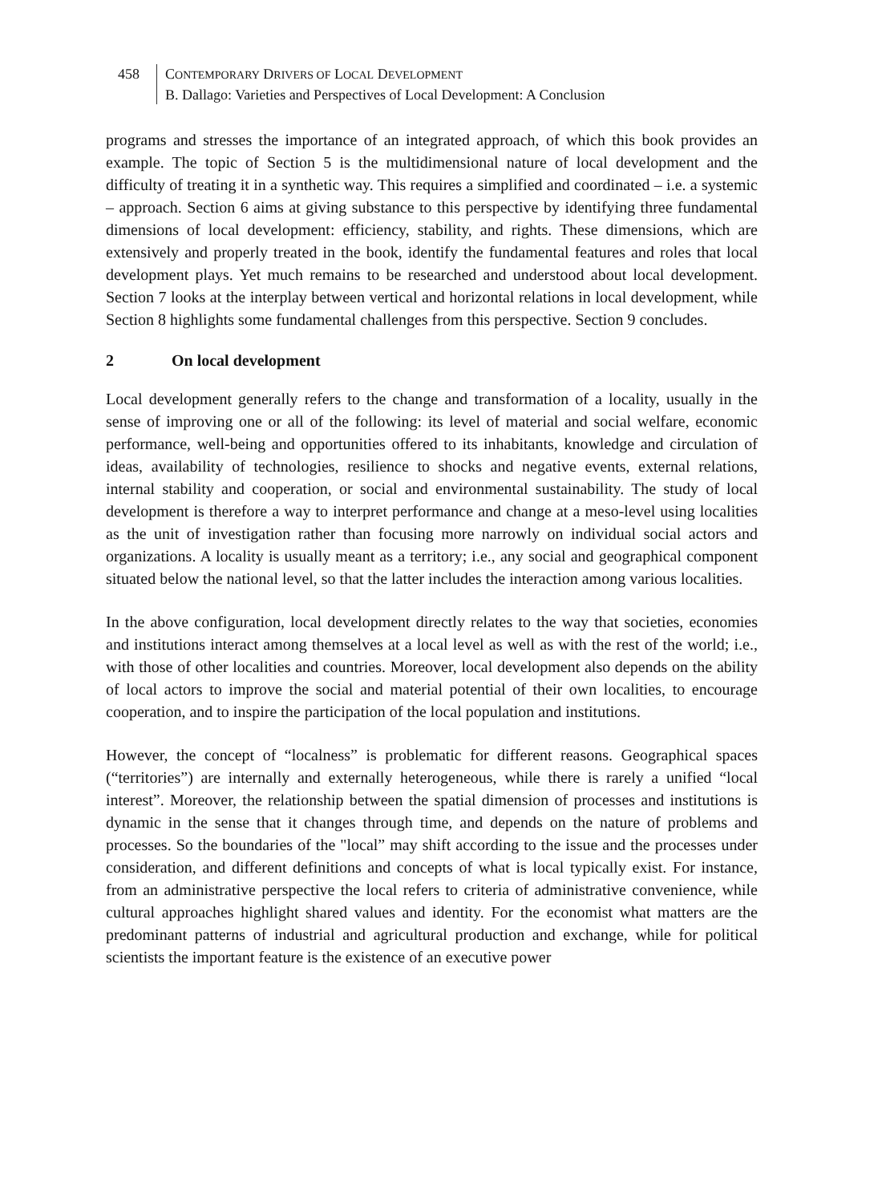458 CONTEMPORARY DRIVERS OF LOCAL DEVELOPMENT
B. Dallago: Varieties and Perspectives of Local Development: A Conclusion
programs and stresses the importance of an integrated approach, of which this book provides an example. The topic of Section 5 is the multidimensional nature of local development and the difficulty of treating it in a synthetic way. This requires a simplified and coordinated – i.e. a systemic – approach. Section 6 aims at giving substance to this perspective by identifying three fundamental dimensions of local development: efficiency, stability, and rights. These dimensions, which are extensively and properly treated in the book, identify the fundamental features and roles that local development plays. Yet much remains to be researched and understood about local development. Section 7 looks at the interplay between vertical and horizontal relations in local development, while Section 8 highlights some fundamental challenges from this perspective. Section 9 concludes.
2 On local development
Local development generally refers to the change and transformation of a locality, usually in the sense of improving one or all of the following: its level of material and social welfare, economic performance, well-being and opportunities offered to its inhabitants, knowledge and circulation of ideas, availability of technologies, resilience to shocks and negative events, external relations, internal stability and cooperation, or social and environmental sustainability. The study of local development is therefore a way to interpret performance and change at a meso-level using localities as the unit of investigation rather than focusing more narrowly on individual social actors and organizations. A locality is usually meant as a territory; i.e., any social and geographical component situated below the national level, so that the latter includes the interaction among various localities.
In the above configuration, local development directly relates to the way that societies, economies and institutions interact among themselves at a local level as well as with the rest of the world; i.e., with those of other localities and countries. Moreover, local development also depends on the ability of local actors to improve the social and material potential of their own localities, to encourage cooperation, and to inspire the participation of the local population and institutions.
However, the concept of “localness” is problematic for different reasons. Geographical spaces (“territories”) are internally and externally heterogeneous, while there is rarely a unified “local interest”. Moreover, the relationship between the spatial dimension of processes and institutions is dynamic in the sense that it changes through time, and depends on the nature of problems and processes. So the boundaries of the "local” may shift according to the issue and the processes under consideration, and different definitions and concepts of what is local typically exist. For instance, from an administrative perspective the local refers to criteria of administrative convenience, while cultural approaches highlight shared values and identity. For the economist what matters are the predominant patterns of industrial and agricultural production and exchange, while for political scientists the important feature is the existence of an executive power